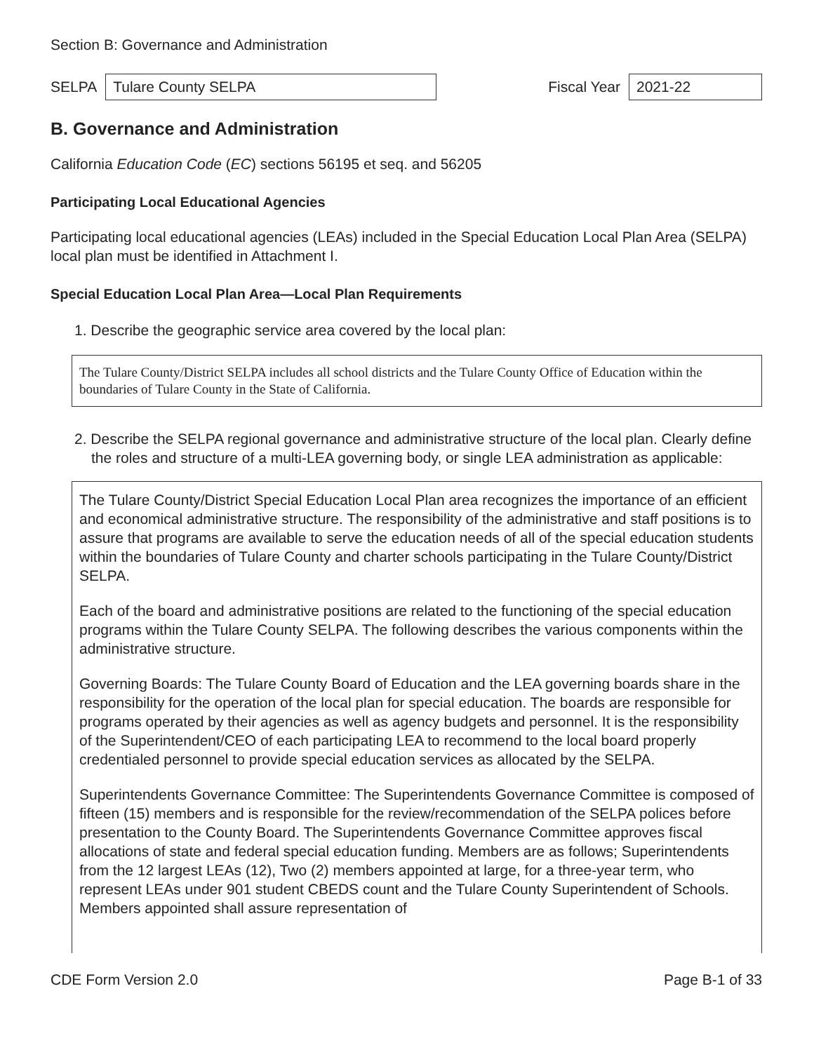Section B: Governance and Administration
SELPA Tulare County SELPA Fiscal Year 2021-22
B. Governance and Administration
California Education Code (EC) sections 56195 et seq. and 56205
Participating Local Educational Agencies
Participating local educational agencies (LEAs) included in the Special Education Local Plan Area (SELPA) local plan must be identified in Attachment I.
Special Education Local Plan Area—Local Plan Requirements
1. Describe the geographic service area covered by the local plan:
The Tulare County/District SELPA includes all school districts and the Tulare County Office of Education within the boundaries of Tulare County in the State of California.
2. Describe the SELPA regional governance and administrative structure of the local plan. Clearly define the roles and structure of a multi-LEA governing body, or single LEA administration as applicable:
The Tulare County/District Special Education Local Plan area recognizes the importance of an efficient and economical administrative structure. The responsibility of the administrative and staff positions is to assure that programs are available to serve the education needs of all of the special education students within the boundaries of Tulare County and charter schools participating in the Tulare County/District SELPA.
Each of the board and administrative positions are related to the functioning of the special education programs within the Tulare County SELPA. The following describes the various components within the administrative structure.
Governing Boards: The Tulare County Board of Education and the LEA governing boards share in the responsibility for the operation of the local plan for special education. The boards are responsible for programs operated by their agencies as well as agency budgets and personnel. It is the responsibility of the Superintendent/CEO of each participating LEA to recommend to the local board properly credentialed personnel to provide special education services as allocated by the SELPA.
Superintendents Governance Committee: The Superintendents Governance Committee is composed of fifteen (15) members and is responsible for the review/recommendation of the SELPA polices before presentation to the County Board. The Superintendents Governance Committee approves fiscal allocations of state and federal special education funding. Members are as follows; Superintendents from the 12 largest LEAs (12), Two (2) members appointed at large, for a three-year term, who represent LEAs under 901 student CBEDS count and the Tulare County Superintendent of Schools. Members appointed shall assure representation of
CDE Form Version 2.0 Page B-1 of 33